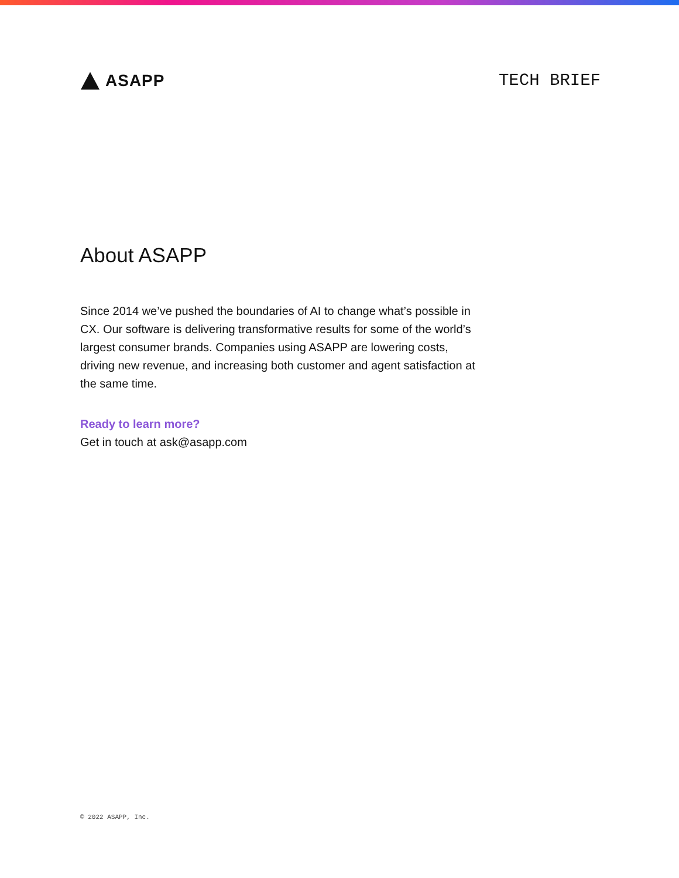ASAPP TECH BRIEF
About ASAPP
Since 2014 we’ve pushed the boundaries of AI to change what’s possible in CX. Our software is delivering transformative results for some of the world’s largest consumer brands. Companies using ASAPP are lowering costs, driving new revenue, and increasing both customer and agent satisfaction at the same time.
Ready to learn more?
Get in touch at ask@asapp.com
© 2022 ASAPP, Inc.